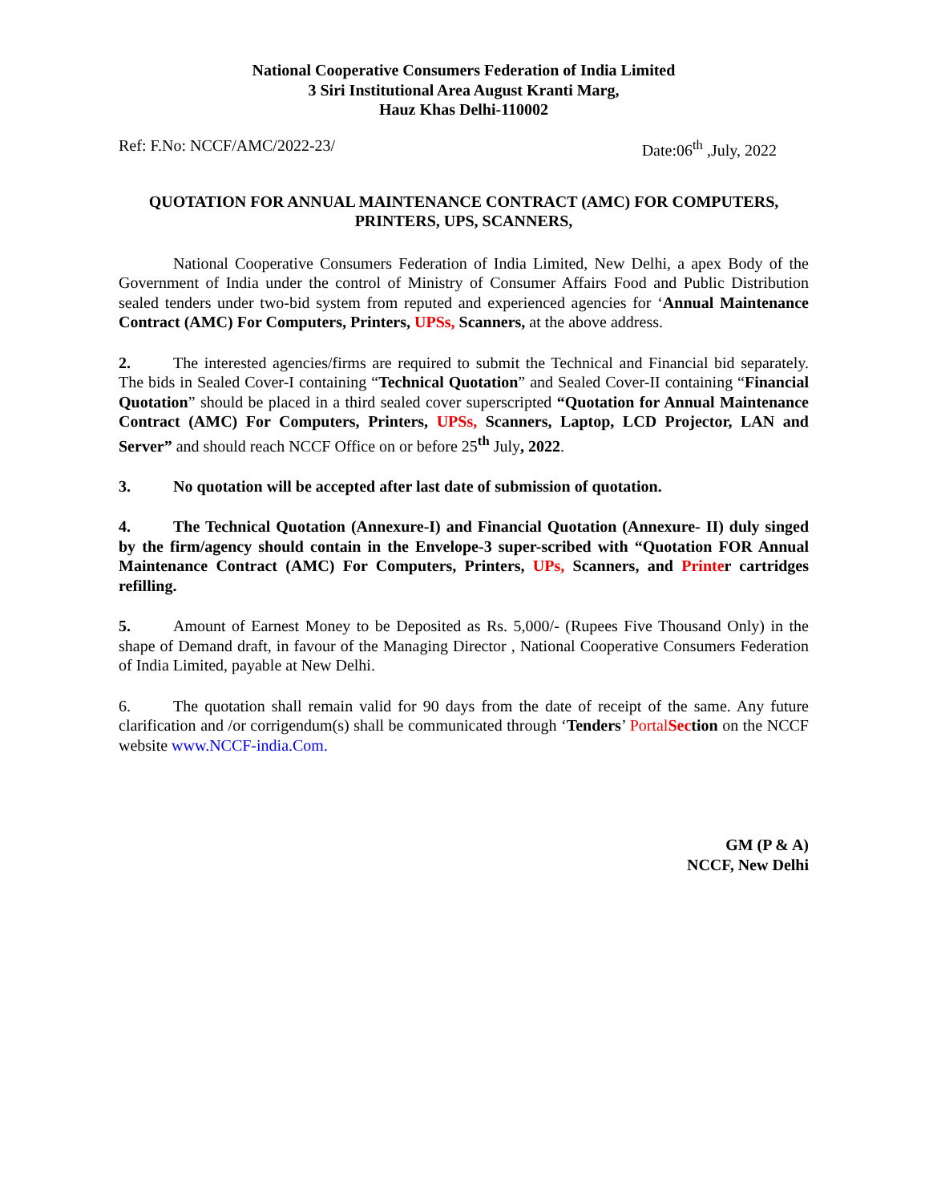National Cooperative Consumers Federation of India Limited
3 Siri Institutional Area August Kranti Marg,
Hauz Khas Delhi-110002
Ref: F.No: NCCF/AMC/2022-23/ Date:06<sup>th</sup> ,July, 2022
QUOTATION FOR ANNUAL MAINTENANCE CONTRACT (AMC) FOR COMPUTERS, PRINTERS, UPS, SCANNERS,
National Cooperative Consumers Federation of India Limited, New Delhi, a apex Body of the Government of India under the control of Ministry of Consumer Affairs Food and Public Distribution sealed tenders under two-bid system from reputed and experienced agencies for ‘Annual Maintenance Contract (AMC) For Computers, Printers, UPSs, Scanners, at the above address.
2. The interested agencies/firms are required to submit the Technical and Financial bid separately. The bids in Sealed Cover-I containing “Technical Quotation” and Sealed Cover-II containing “Financial Quotation” should be placed in a third sealed cover superscripted “Quotation for Annual Maintenance Contract (AMC) For Computers, Printers, UPSs, Scanners, Laptop, LCD Projector, LAN and Server” and should reach NCCF Office on or before 25<sup>th</sup> July, 2022.
3. No quotation will be accepted after last date of submission of quotation.
4. The Technical Quotation (Annexure-I) and Financial Quotation (Annexure- II) duly singed by the firm/agency should contain in the Envelope-3 super-scribed with “Quotation FOR Annual Maintenance Contract (AMC) For Computers, Printers, UPs, Scanners, and Printer cartridges refilling.
5. Amount of Earnest Money to be Deposited as Rs. 5,000/- (Rupees Five Thousand Only) in the shape of Demand draft, in favour of the Managing Director , National Cooperative Consumers Federation of India Limited, payable at New Delhi.
6. The quotation shall remain valid for 90 days from the date of receipt of the same. Any future clarification and /or corrigendum(s) shall be communicated through ‘Tenders’ PortalSec tion on the NCCF website www.NCCF-india.Com.
GM (P & A)
NCCF, New Delhi